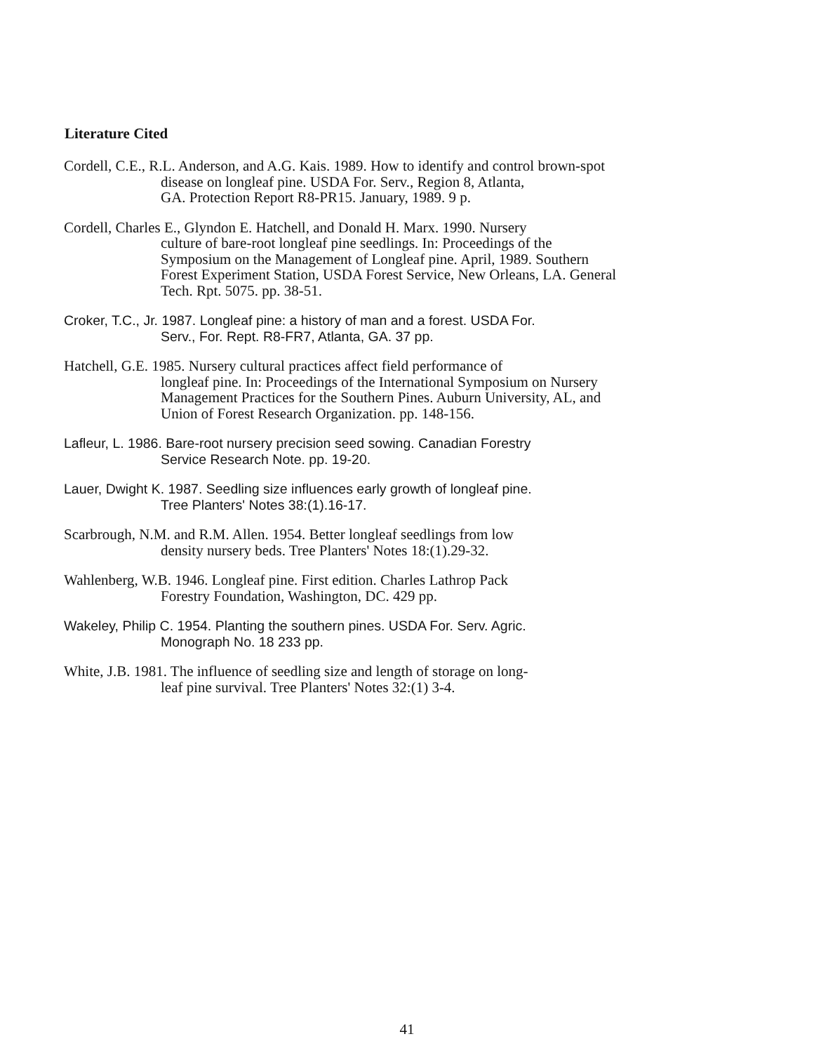Literature Cited
Cordell, C.E., R.L. Anderson, and A.G. Kais. 1989. How to identify and control brown-spot
disease on longleaf pine. USDA For. Serv., Region 8, Atlanta,
GA. Protection Report R8-PR15. January, 1989. 9 p.
Cordell, Charles E., Glyndon E. Hatchell, and Donald H. Marx. 1990. Nursery
culture of bare-root longleaf pine seedlings. In: Proceedings of the
Symposium on the Management of Longleaf pine. April, 1989. Southern
Forest Experiment Station, USDA Forest Service, New Orleans, LA. General
Tech. Rpt. 5075. pp. 38-51.
Croker, T.C., Jr. 1987. Longleaf pine: a history of man and a forest. USDA For.
Serv., For. Rept. R8-FR7, Atlanta, GA. 37 pp.
Hatchell, G.E. 1985. Nursery cultural practices affect field performance of
longleaf pine. In: Proceedings of the International Symposium on Nursery
Management Practices for the Southern Pines. Auburn University, AL, and
Union of Forest Research Organization. pp. 148-156.
Lafleur, L. 1986. Bare-root nursery precision seed sowing. Canadian Forestry
Service Research Note. pp. 19-20.
Lauer, Dwight K. 1987. Seedling size influences early growth of longleaf pine.
Tree Planters' Notes 38:(1).16-17.
Scarbrough, N.M. and R.M. Allen. 1954. Better longleaf seedlings from low
density nursery beds. Tree Planters' Notes 18:(1).29-32.
Wahlenberg, W.B. 1946. Longleaf pine. First edition. Charles Lathrop Pack
Forestry Foundation, Washington, DC. 429 pp.
Wakeley, Philip C. 1954. Planting the southern pines. USDA For. Serv. Agric.
Monograph No. 18 233 pp.
White, J.B. 1981. The influence of seedling size and length of storage on long-
leaf pine survival. Tree Planters' Notes 32:(1) 3-4.
41